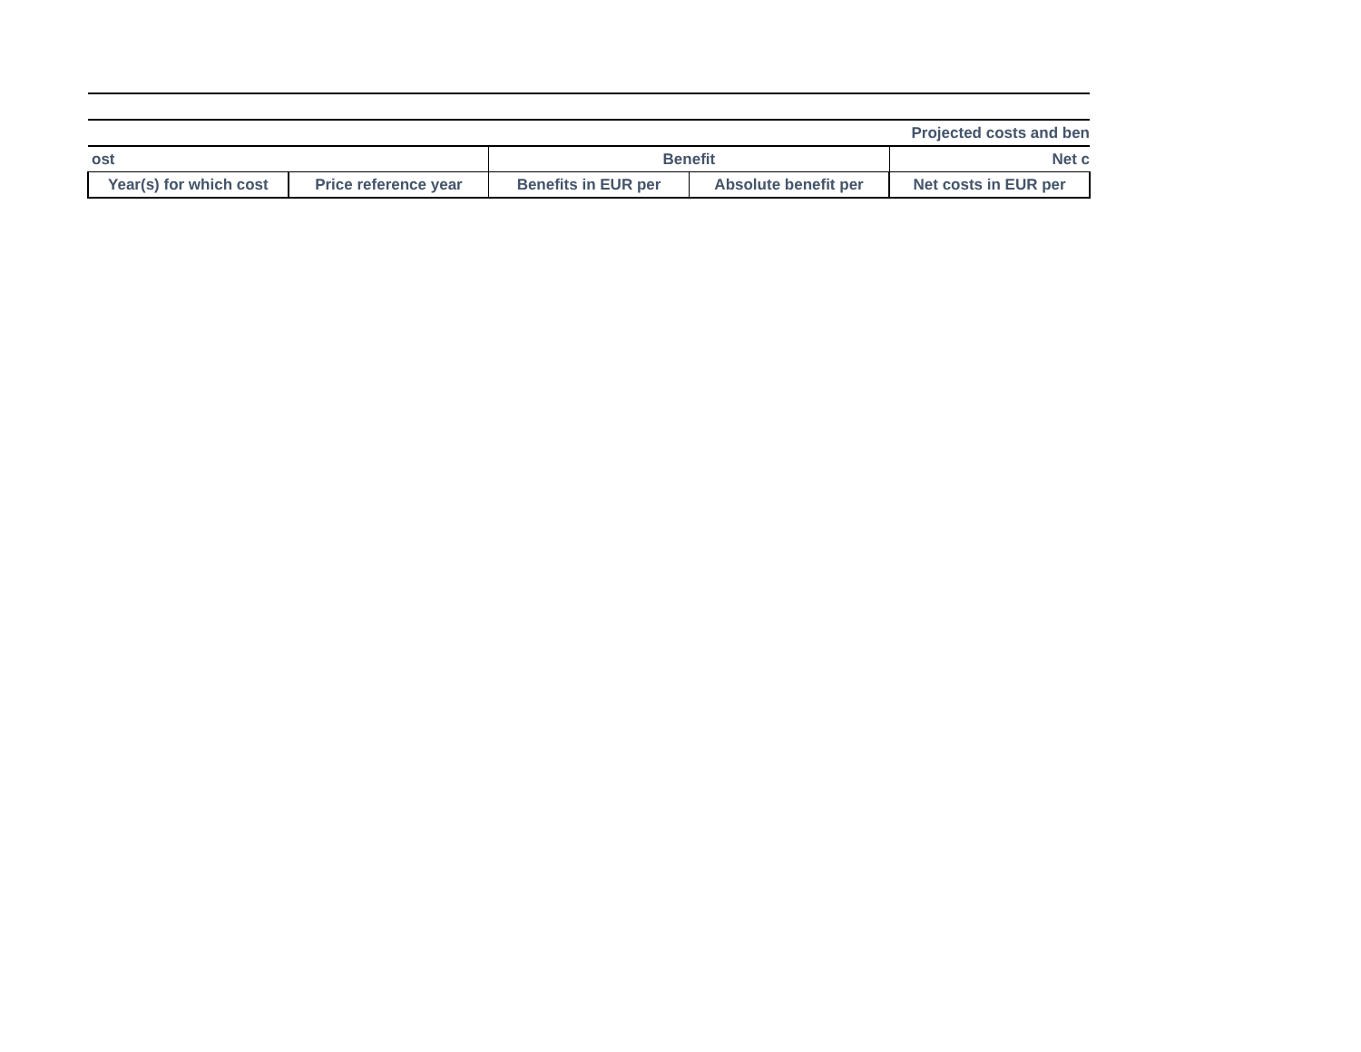| Projected costs and ben | | | | |
| ost | | Benefit | | Net c |
| Year(s) for which cost | Price reference year | Benefits in EUR per | Absolute benefit per | Net costs in EUR per |